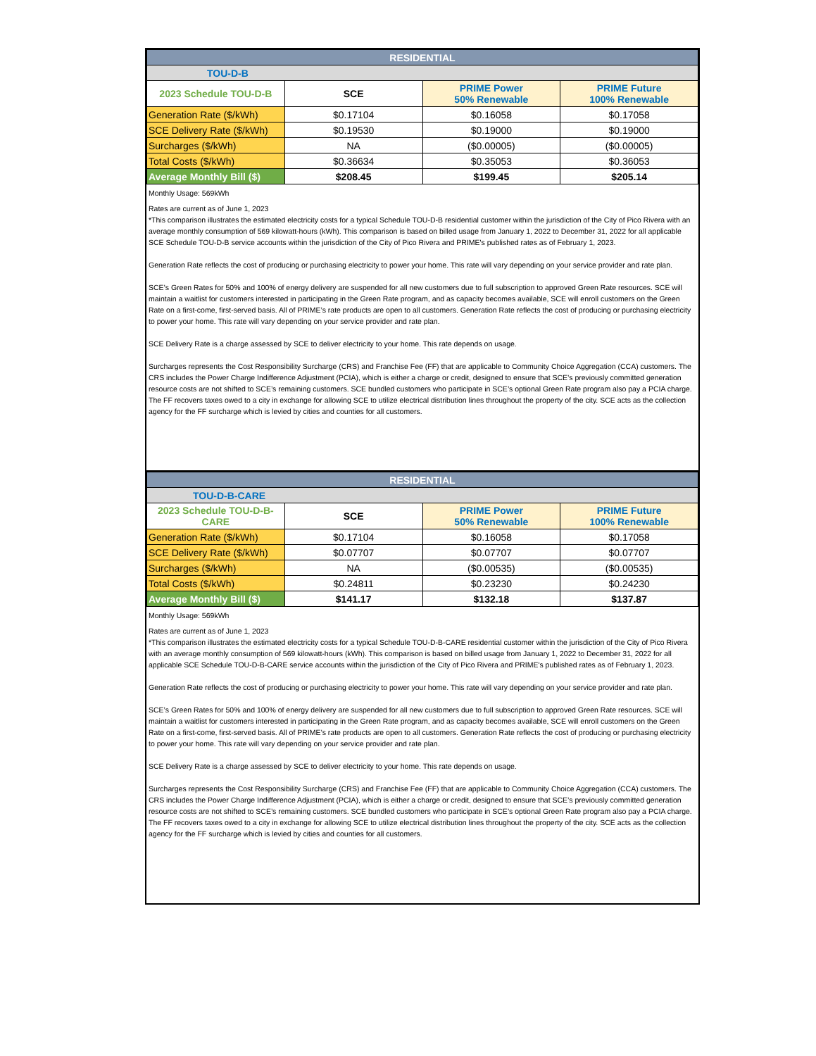| RESIDENTIAL | | | |
| TOU-D-B | | | |
| 2023 Schedule TOU-D-B | SCE | PRIME Power 50% Renewable | PRIME Future 100% Renewable |
| Generation Rate ($/kWh) | $0.17104 | $0.16058 | $0.17058 |
| SCE Delivery Rate ($/kWh) | $0.19530 | $0.19000 | $0.19000 |
| Surcharges ($/kWh) | NA | ($0.00005) | ($0.00005) |
| Total Costs ($/kWh) | $0.36634 | $0.35053 | $0.36053 |
| Average Monthly Bill ($) | $208.45 | $199.45 | $205.14 |
Monthly Usage: 569kWh
Rates are current as of June 1, 2023
*This comparison illustrates the estimated electricity costs for a typical Schedule TOU-D-B residential customer within the jurisdiction of the City of Pico Rivera with an average monthly consumption of 569 kilowatt-hours (kWh). This comparison is based on billed usage from January 1, 2022 to December 31, 2022 for all applicable SCE Schedule TOU-D-B service accounts within the jurisdiction of the City of Pico Rivera and PRIME's published rates as of February 1, 2023.
Generation Rate reflects the cost of producing or purchasing electricity to power your home. This rate will vary depending on your service provider and rate plan.
SCE’s Green Rates for 50% and 100% of energy delivery are suspended for all new customers due to full subscription to approved Green Rate resources. SCE will maintain a waitlist for customers interested in participating in the Green Rate program, and as capacity becomes available, SCE will enroll customers on the Green Rate on a first-come, first-served basis. All of PRIME’s rate products are open to all customers. Generation Rate reflects the cost of producing or purchasing electricity to power your home. This rate will vary depending on your service provider and rate plan.
SCE Delivery Rate is a charge assessed by SCE to deliver electricity to your home. This rate depends on usage.
Surcharges represents the Cost Responsibility Surcharge (CRS) and Franchise Fee (FF) that are applicable to Community Choice Aggregation (CCA) customers. The CRS includes the Power Charge Indifference Adjustment (PCIA), which is either a charge or credit, designed to ensure that SCE’s previously committed generation resource costs are not shifted to SCE’s remaining customers. SCE bundled customers who participate in SCE’s optional Green Rate program also pay a PCIA charge. The FF recovers taxes owed to a city in exchange for allowing SCE to utilize electrical distribution lines throughout the property of the city. SCE acts as the collection agency for the FF surcharge which is levied by cities and counties for all customers.
| RESIDENTIAL | | | |
| TOU-D-B-CARE | | | |
| 2023 Schedule TOU-D-B-CARE | SCE | PRIME Power 50% Renewable | PRIME Future 100% Renewable |
| Generation Rate ($/kWh) | $0.17104 | $0.16058 | $0.17058 |
| SCE Delivery Rate ($/kWh) | $0.07707 | $0.07707 | $0.07707 |
| Surcharges ($/kWh) | NA | ($0.00535) | ($0.00535) |
| Total Costs ($/kWh) | $0.24811 | $0.23230 | $0.24230 |
| Average Monthly Bill ($) | $141.17 | $132.18 | $137.87 |
Monthly Usage: 569kWh
Rates are current as of June 1, 2023
*This comparison illustrates the estimated electricity costs for a typical Schedule TOU-D-B-CARE residential customer within the jurisdiction of the City of Pico Rivera with an average monthly consumption of 569 kilowatt-hours (kWh). This comparison is based on billed usage from January 1, 2022 to December 31, 2022 for all applicable SCE Schedule TOU-D-B-CARE service accounts within the jurisdiction of the City of Pico Rivera and PRIME's published rates as of February 1, 2023.
Generation Rate reflects the cost of producing or purchasing electricity to power your home. This rate will vary depending on your service provider and rate plan.
SCE’s Green Rates for 50% and 100% of energy delivery are suspended for all new customers due to full subscription to approved Green Rate resources. SCE will maintain a waitlist for customers interested in participating in the Green Rate program, and as capacity becomes available, SCE will enroll customers on the Green Rate on a first-come, first-served basis. All of PRIME’s rate products are open to all customers. Generation Rate reflects the cost of producing or purchasing electricity to power your home. This rate will vary depending on your service provider and rate plan.
SCE Delivery Rate is a charge assessed by SCE to deliver electricity to your home. This rate depends on usage.
Surcharges represents the Cost Responsibility Surcharge (CRS) and Franchise Fee (FF) that are applicable to Community Choice Aggregation (CCA) customers. The CRS includes the Power Charge Indifference Adjustment (PCIA), which is either a charge or credit, designed to ensure that SCE’s previously committed generation resource costs are not shifted to SCE’s remaining customers. SCE bundled customers who participate in SCE’s optional Green Rate program also pay a PCIA charge. The FF recovers taxes owed to a city in exchange for allowing SCE to utilize electrical distribution lines throughout the property of the city. SCE acts as the collection agency for the FF surcharge which is levied by cities and counties for all customers.